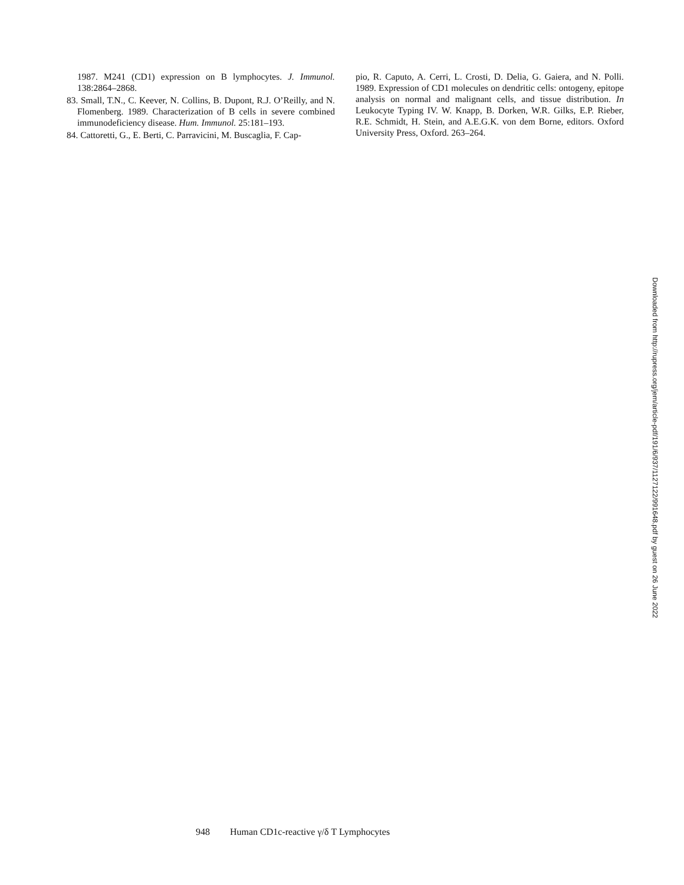1987. M241 (CD1) expression on B lymphocytes. J. Immunol. 138:2864–2868.
83. Small, T.N., C. Keever, N. Collins, B. Dupont, R.J. O’Reilly, and N. Flomenberg. 1989. Characterization of B cells in severe combined immunodeficiency disease. Hum. Immunol. 25:181–193.
84. Cattoretti, G., E. Berti, C. Parravicini, M. Buscaglia, F. Cap-
pio, R. Caputo, A. Cerri, L. Crosti, D. Delia, G. Gaiera, and N. Polli. 1989. Expression of CD1 molecules on dendritic cells: ontogeny, epitope analysis on normal and malignant cells, and tissue distribution. In Leukocyte Typing IV. W. Knapp, B. Dorken, W.R. Gilks, E.P. Rieber, R.E. Schmidt, H. Stein, and A.E.G.K. von dem Borne, editors. Oxford University Press, Oxford. 263–264.
Downloaded from http://rupress.org/jem/article-pdf/191/6/937/1127122/991648.pdf by guest on 26 June 2022
948 Human CD1c-reactive γ/δ T Lymphocytes